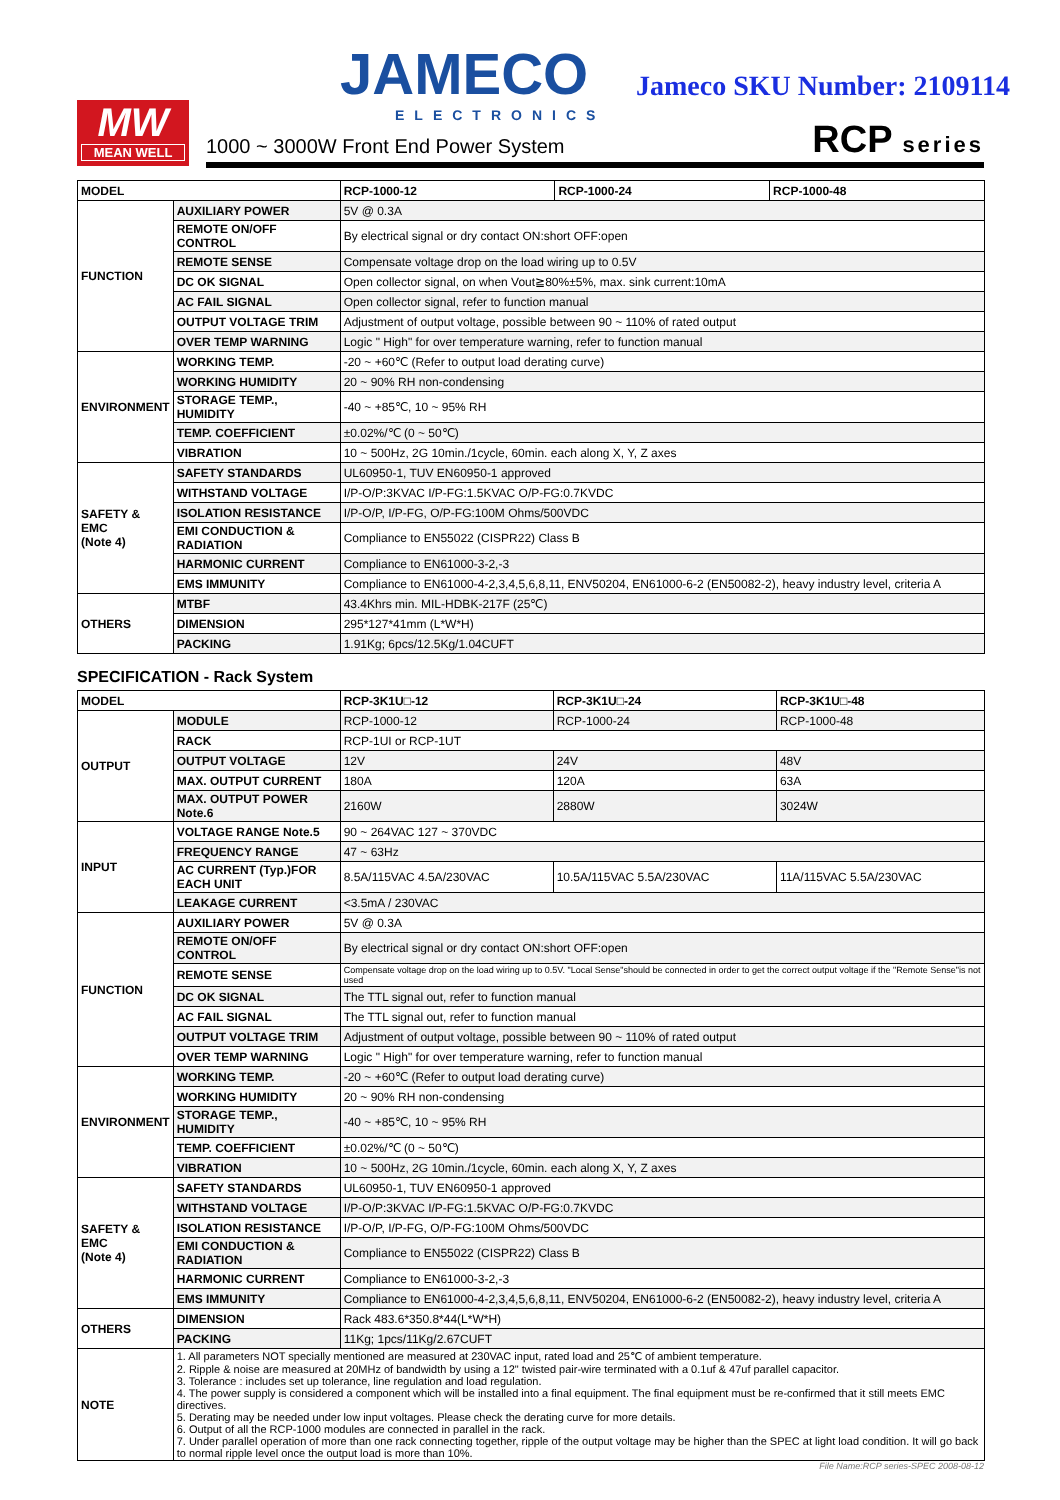MW
MEAN WELL
JAMECO
ELECTRONICS
Jameco SKU Number: 2109114
1000 ~ 3000W Front End Power System
RCP series
| MODEL | | RCP-1000-12 | RCP-1000-24 | RCP-1000-48 |
| --- | --- | --- | --- | --- |
| FUNCTION | AUXILIARY POWER | 5V @ 0.3A | | |
| | REMOTE ON/OFF CONTROL | By electrical signal or dry contact ON:short OFF:open | | |
| | REMOTE SENSE | Compensate voltage drop on the load wiring up to 0.5V | | |
| | DC OK SIGNAL | Open collector signal, on when Vout≧80%±5%, max. sink current:10mA | | |
| | AC FAIL SIGNAL | Open collector signal, refer to function manual | | |
| | OUTPUT VOLTAGE TRIM | Adjustment of output voltage, possible between 90 ~ 110% of rated output | | |
| | OVER TEMP WARNING | Logic " High" for over temperature warning, refer to function manual | | |
| ENVIRONMENT | WORKING TEMP. | -20 ~ +60℃ (Refer to output load derating curve) | | |
| | WORKING HUMIDITY | 20 ~ 90% RH non-condensing | | |
| | STORAGE TEMP., HUMIDITY | -40 ~ +85℃, 10 ~ 95% RH | | |
| | TEMP. COEFFICIENT | ±0.02%/℃ (0 ~ 50℃) | | |
| | VIBRATION | 10 ~ 500Hz, 2G 10min./1cycle, 60min. each along X, Y, Z axes | | |
| SAFETY & EMC (Note 4) | SAFETY STANDARDS | UL60950-1, TUV EN60950-1 approved | | |
| | WITHSTAND VOLTAGE | I/P-O/P:3KVAC I/P-FG:1.5KVAC O/P-FG:0.7KVDC | | |
| | ISOLATION RESISTANCE | I/P-O/P, I/P-FG, O/P-FG:100M Ohms/500VDC | | |
| | EMI CONDUCTION & RADIATION | Compliance to EN55022 (CISPR22) Class B | | |
| | HARMONIC CURRENT | Compliance to EN61000-3-2,-3 | | |
| | EMS IMMUNITY | Compliance to EN61000-4-2,3,4,5,6,8,11, ENV50204, EN61000-6-2 (EN50082-2), heavy industry level, criteria A | | |
| OTHERS | MTBF | 43.4Khrs min. MIL-HDBK-217F (25℃) | | |
| | DIMENSION | 295*127*41mm (L*W*H) | | |
| | PACKING | 1.91Kg; 6pcs/12.5Kg/1.04CUFT | | |
SPECIFICATION - Rack System
| MODEL | | RCP-3K1U□-12 | RCP-3K1U□-24 | RCP-3K1U□-48 |
| --- | --- | --- | --- | --- |
| OUTPUT | MODULE | RCP-1000-12 | RCP-1000-24 | RCP-1000-48 |
| | RACK | RCP-1UI or RCP-1UT | | |
| | OUTPUT VOLTAGE | 12V | 24V | 48V |
| | MAX. OUTPUT CURRENT | 180A | 120A | 63A |
| | MAX. OUTPUT POWER Note.6 | 2160W | 2880W | 3024W |
| INPUT | VOLTAGE RANGE Note.5 | 90 ~ 264VAC 127 ~ 370VDC | | |
| | FREQUENCY RANGE | 47 ~ 63Hz | | |
| | AC CURRENT (Typ.)FOR EACH UNIT | 8.5A/115VAC 4.5A/230VAC | 10.5A/115VAC 5.5A/230VAC | 11A/115VAC 5.5A/230VAC |
| | LEAKAGE CURRENT | <3.5mA / 230VAC | | |
| FUNCTION | AUXILIARY POWER | 5V @ 0.3A | | |
| | REMOTE ON/OFF CONTROL | By electrical signal or dry contact ON:short OFF:open | | |
| | REMOTE SENSE | Compensate voltage drop on the load wiring up to 0.5V. "Local Sense"should be connected in order to get the correct output voltage if the "Remote Sense"is not used | | |
| | DC OK SIGNAL | The TTL signal out, refer to function manual | | |
| | AC FAIL SIGNAL | The TTL signal out, refer to function manual | | |
| | OUTPUT VOLTAGE TRIM | Adjustment of output voltage, possible between 90 ~ 110% of rated output | | |
| | OVER TEMP WARNING | Logic " High" for over temperature warning, refer to function manual | | |
| ENVIRONMENT | WORKING TEMP. | -20 ~ +60℃ (Refer to output load derating curve) | | |
| | WORKING HUMIDITY | 20 ~ 90% RH non-condensing | | |
| | STORAGE TEMP., HUMIDITY | -40 ~ +85℃, 10 ~ 95% RH | | |
| | TEMP. COEFFICIENT | ±0.02%/℃ (0 ~ 50℃) | | |
| | VIBRATION | 10 ~ 500Hz, 2G 10min./1cycle, 60min. each along X, Y, Z axes | | |
| SAFETY & EMC (Note 4) | SAFETY STANDARDS | UL60950-1, TUV EN60950-1 approved | | |
| | WITHSTAND VOLTAGE | I/P-O/P:3KVAC I/P-FG:1.5KVAC O/P-FG:0.7KVDC | | |
| | ISOLATION RESISTANCE | I/P-O/P, I/P-FG, O/P-FG:100M Ohms/500VDC | | |
| | EMI CONDUCTION & RADIATION | Compliance to EN55022 (CISPR22) Class B | | |
| | HARMONIC CURRENT | Compliance to EN61000-3-2,-3 | | |
| | EMS IMMUNITY | Compliance to EN61000-4-2,3,4,5,6,8,11, ENV50204, EN61000-6-2 (EN50082-2), heavy industry level, criteria A | | |
| OTHERS | DIMENSION | Rack 483.6*350.8*44(L*W*H) | | |
| | PACKING | 11Kg; 1pcs/11Kg/2.67CUFT | | |
| NOTE | 1. All parameters NOT specially mentioned are measured at 230VAC input, rated load and 25℃ of ambient temperature. 2. Ripple & noise are measured at 20MHz of bandwidth by using a 12" twisted pair-wire terminated with a 0.1uf & 47uf parallel capacitor. 3. Tolerance : includes set up tolerance, line regulation and load regulation. 4. The power supply is considered a component which will be installed into a final equipment. The final equipment must be re-confirmed that it still meets EMC directives. 5. Derating may be needed under low input voltages. Please check the derating curve for more details. 6. Output of all the RCP-1000 modules are connected in parallel in the rack. 7. Under parallel operation of more than one rack connecting together, ripple of the output voltage may be higher than the SPEC at light load condition. It will go back to normal ripple level once the output load is more than 10%. | | | |
File Name:RCP series-SPEC 2008-08-12